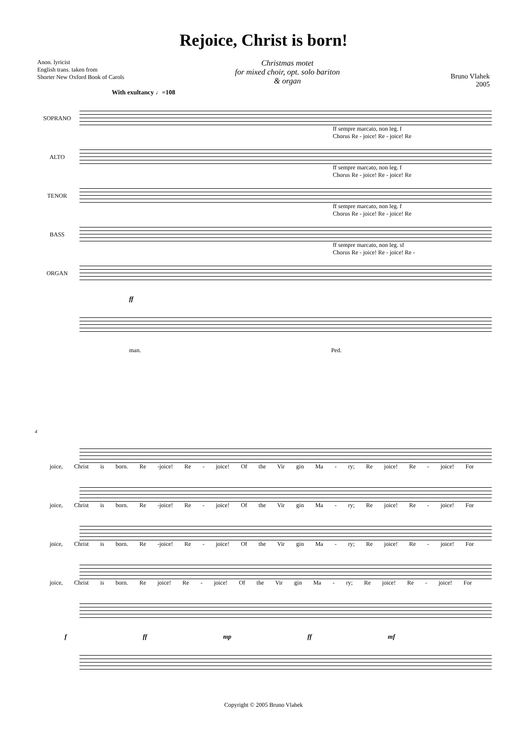Rejoice, Christ is born!
Anon. lyricist
English trans. taken from
Shorter New Oxford Book of Carols
Christmas motet
for mixed choir, opt. solo bariton
& organ
Bruno Vlahek
2005
With exultancy ♩=108
SOPRANO
ff sempre marcato, non leg. f
Chorus Re - joice! Re - joice! Re
ALTO
ff sempre marcato, non leg. f
Chorus Re - joice! Re - joice! Re
TENOR
ff sempre marcato, non leg. f
Chorus Re - joice! Re - joice! Re
BASS
ff sempre marcato, non leg. sf
Chorus Re - joice! Re - joice! Re -
ORGAN
ff
man. Ped.
4
joice, Christ is born. Re -joice! Re - joice! Of the Vir gin Ma - ry; Re joice! Re - joice! For
joice, Christ is born. Re -joice! Re - joice! Of the Vir gin Ma - ry; Re joice! Re - joice! For
joice, Christ is born. Re -joice! Re - joice! Of the Vir gin Ma - ry; Re joice! Re - joice! For
joice, Christ is born. Re joice! Re - joice! Of the Vir gin Ma - ry; Re joice! Re - joice! For
f ff mp ff mf
Copyright © 2005 Bruno Vlahek